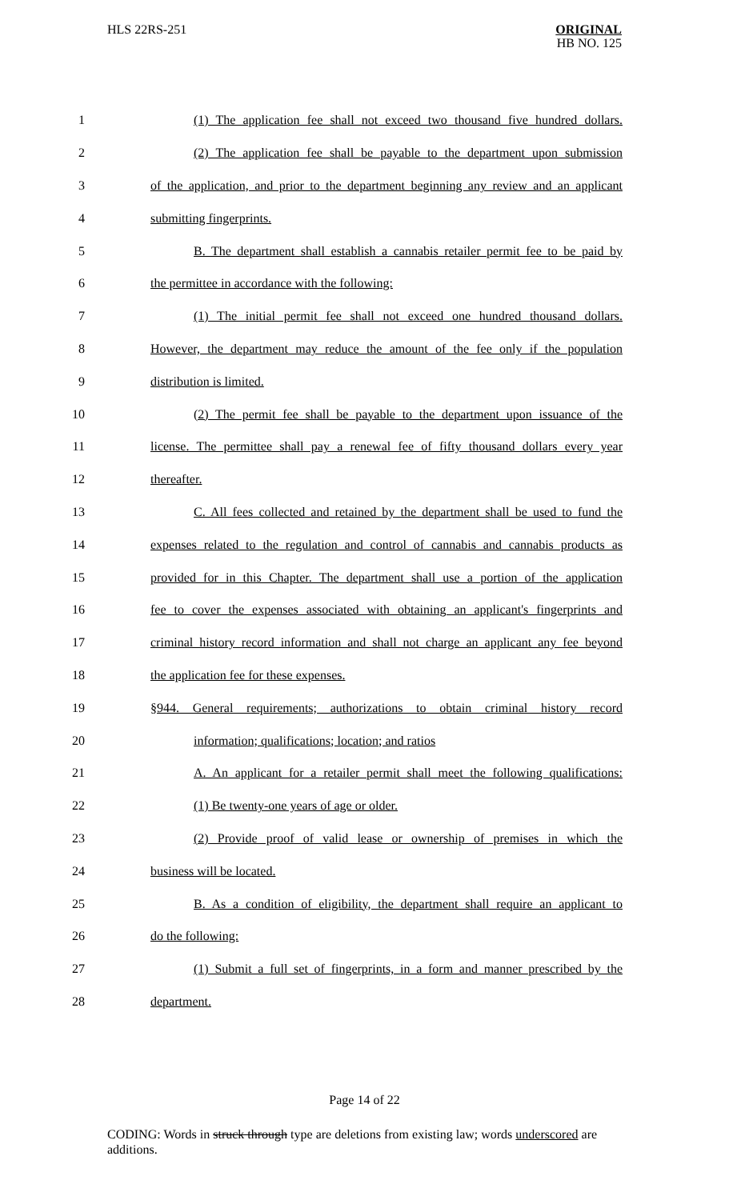HLS 22RS-251
ORIGINAL
HB NO. 125
1 (1) The application fee shall not exceed two thousand five hundred dollars.
2 (2) The application fee shall be payable to the department upon submission
3 of the application, and prior to the department beginning any review and an applicant
4 submitting fingerprints.
5 B. The department shall establish a cannabis retailer permit fee to be paid by
6 the permittee in accordance with the following:
7 (1) The initial permit fee shall not exceed one hundred thousand dollars.
8 However, the department may reduce the amount of the fee only if the population
9 distribution is limited.
10 (2) The permit fee shall be payable to the department upon issuance of the
11 license. The permittee shall pay a renewal fee of fifty thousand dollars every year
12 thereafter.
13 C. All fees collected and retained by the department shall be used to fund the
14 expenses related to the regulation and control of cannabis and cannabis products as
15 provided for in this Chapter. The department shall use a portion of the application
16 fee to cover the expenses associated with obtaining an applicant's fingerprints and
17 criminal history record information and shall not charge an applicant any fee beyond
18 the application fee for these expenses.
19 §944. General requirements; authorizations to obtain criminal history record
20 information; qualifications; location; and ratios
21 A. An applicant for a retailer permit shall meet the following qualifications:
22 (1) Be twenty-one years of age or older.
23 (2) Provide proof of valid lease or ownership of premises in which the
24 business will be located.
25 B. As a condition of eligibility, the department shall require an applicant to
26 do the following:
27 (1) Submit a full set of fingerprints, in a form and manner prescribed by the
28 department.
Page 14 of 22
CODING: Words in struck through type are deletions from existing law; words underscored are additions.